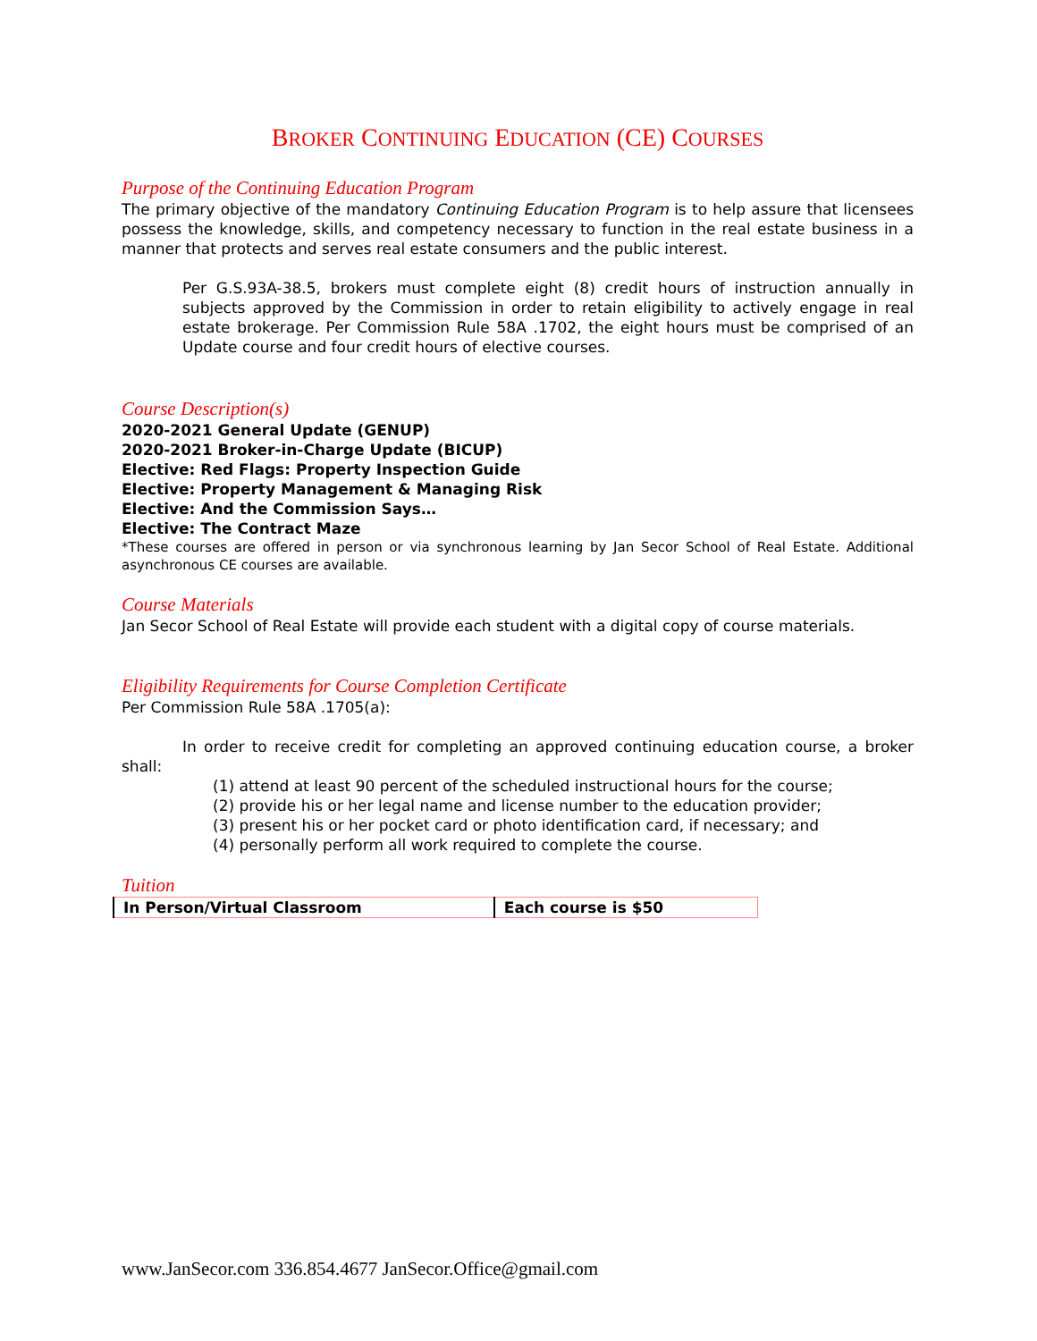BROKER CONTINUING EDUCATION (CE) COURSES
Purpose of the Continuing Education Program
The primary objective of the mandatory Continuing Education Program is to help assure that licensees possess the knowledge, skills, and competency necessary to function in the real estate business in a manner that protects and serves real estate consumers and the public interest.
Per G.S.93A-38.5, brokers must complete eight (8) credit hours of instruction annually in subjects approved by the Commission in order to retain eligibility to actively engage in real estate brokerage. Per Commission Rule 58A .1702, the eight hours must be comprised of an Update course and four credit hours of elective courses.
Course Description(s)
2020-2021 General Update (GENUP)
2020-2021 Broker-in-Charge Update (BICUP)
Elective: Red Flags: Property Inspection Guide
Elective: Property Management & Managing Risk
Elective: And the Commission Says…
Elective: The Contract Maze
*These courses are offered in person or via synchronous learning by Jan Secor School of Real Estate. Additional asynchronous CE courses are available.
Course Materials
Jan Secor School of Real Estate will provide each student with a digital copy of course materials.
Eligibility Requirements for Course Completion Certificate
Per Commission Rule 58A .1705(a):
In order to receive credit for completing an approved continuing education course, a broker shall:
(1) attend at least 90 percent of the scheduled instructional hours for the course;
(2) provide his or her legal name and license number to the education provider;
(3) present his or her pocket card or photo identification card, if necessary; and
(4) personally perform all work required to complete the course.
Tuition
| In Person/Virtual Classroom | Each course is $50 |
www.JanSecor.com 336.854.4677 JanSecor.Office@gmail.com